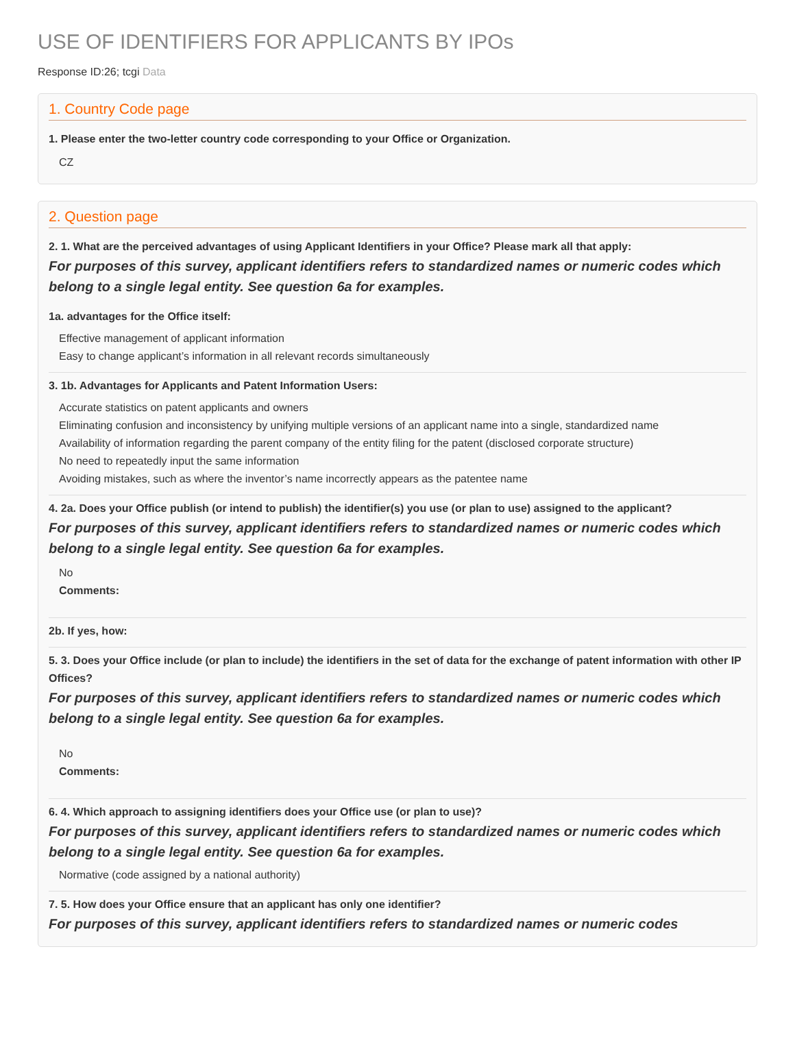USE OF IDENTIFIERS FOR APPLICANTS BY IPOs
Response ID:26; tcgi Data
1. Country Code page
1. Please enter the two-letter country code corresponding to your Office or Organization.
CZ
2. Question page
2. 1. What are the perceived advantages of using Applicant Identifiers in your Office? Please mark all that apply:
For purposes of this survey, applicant identifiers refers to standardized names or numeric codes which belong to a single legal entity. See question 6a for examples.
1a. advantages for the Office itself:
Effective management of applicant information
Easy to change applicant’s information in all relevant records simultaneously
3. 1b. Advantages for Applicants and Patent Information Users:
Accurate statistics on patent applicants and owners
Eliminating confusion and inconsistency by unifying multiple versions of an applicant name into a single, standardized name
Availability of information regarding the parent company of the entity filing for the patent (disclosed corporate structure)
No need to repeatedly input the same information
Avoiding mistakes, such as where the inventor’s name incorrectly appears as the patentee name
4. 2a. Does your Office publish (or intend to publish) the identifier(s) you use (or plan to use) assigned to the applicant?
For purposes of this survey, applicant identifiers refers to standardized names or numeric codes which belong to a single legal entity. See question 6a for examples.
No
Comments:
2b. If yes, how:
5. 3. Does your Office include (or plan to include) the identifiers in the set of data for the exchange of patent information with other IP Offices?
For purposes of this survey, applicant identifiers refers to standardized names or numeric codes which belong to a single legal entity. See question 6a for examples.
No
Comments:
6. 4. Which approach to assigning identifiers does your Office use (or plan to use)?
For purposes of this survey, applicant identifiers refers to standardized names or numeric codes which belong to a single legal entity. See question 6a for examples.
Normative (code assigned by a national authority)
7. 5. How does your Office ensure that an applicant has only one identifier?
For purposes of this survey, applicant identifiers refers to standardized names or numeric codes